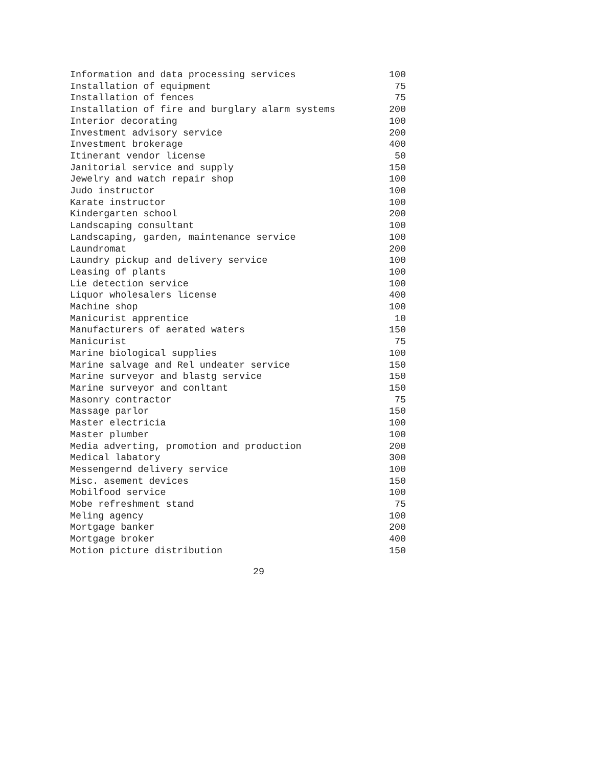| Information and data processing services | 100 |
| Installation of equipment | 75 |
| Installation of fences | 75 |
| Installation of fire and burglary alarm systems | 200 |
| Interior decorating | 100 |
| Investment advisory service | 200 |
| Investment brokerage | 400 |
| Itinerant vendor license | 50 |
| Janitorial service and supply | 150 |
| Jewelry and watch repair shop | 100 |
| Judo instructor | 100 |
| Karate instructor | 100 |
| Kindergarten school | 200 |
| Landscaping consultant | 100 |
| Landscaping, garden, maintenance service | 100 |
| Laundromat | 200 |
| Laundry pickup and delivery service | 100 |
| Leasing of plants | 100 |
| Lie detection service | 100 |
| Liquor wholesalers license | 400 |
| Machine shop | 100 |
| Manicurist apprentice | 10 |
| Manufacturers of aerated waters | 150 |
| Manicurist | 75 |
| Marine biological supplies | 100 |
| Marine salvage and Rel undeater service | 150 |
| Marine surveyor and blastg service | 150 |
| Marine surveyor and conltant | 150 |
| Masonry contractor | 75 |
| Massage parlor | 150 |
| Master electricia | 100 |
| Master plumber | 100 |
| Media adverting, promotion and production | 200 |
| Medical labatory | 300 |
| Messengernd delivery service | 100 |
| Misc. asement devices | 150 |
| Mobilfood service | 100 |
| Mobe refreshment stand | 75 |
| Meling agency | 100 |
| Mortgage banker | 200 |
| Mortgage broker | 400 |
| Motion picture distribution | 150 |
29